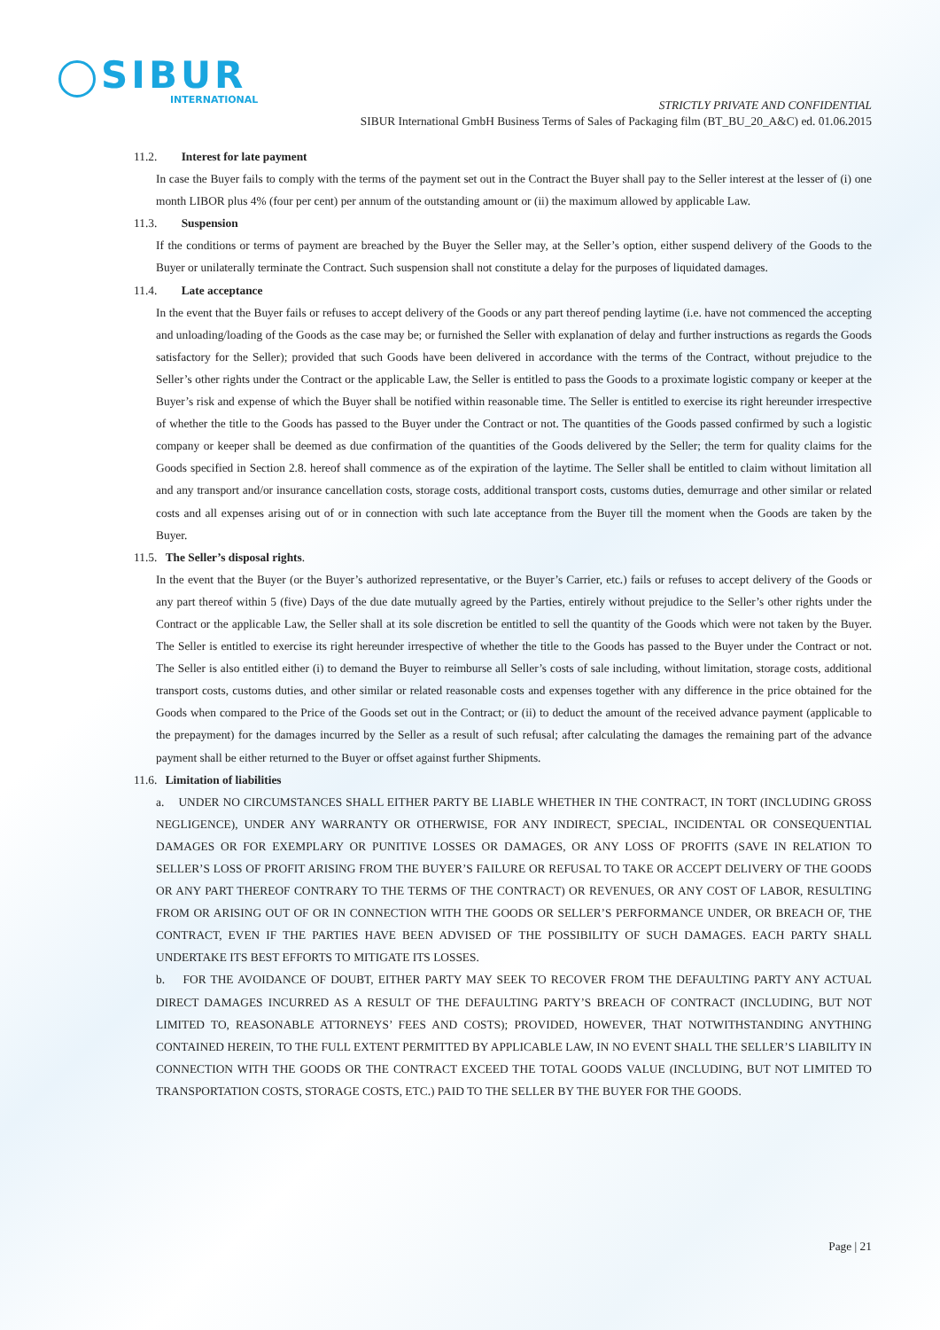SIBUR
INTERNATIONAL
STRICTLY PRIVATE AND CONFIDENTIAL
SIBUR International GmbH Business Terms of Sales of Packaging film (BT_BU_20_A&C) ed. 01.06.2015
11.2. Interest for late payment
In case the Buyer fails to comply with the terms of the payment set out in the Contract the Buyer shall pay to the Seller interest at the lesser of (i) one month LIBOR plus 4% (four per cent) per annum of the outstanding amount or (ii) the maximum allowed by applicable Law.
11.3. Suspension
If the conditions or terms of payment are breached by the Buyer the Seller may, at the Seller’s option, either suspend delivery of the Goods to the Buyer or unilaterally terminate the Contract. Such suspension shall not constitute a delay for the purposes of liquidated damages.
11.4. Late acceptance
In the event that the Buyer fails or refuses to accept delivery of the Goods or any part thereof pending laytime (i.e. have not commenced the accepting and unloading/loading of the Goods as the case may be; or furnished the Seller with explanation of delay and further instructions as regards the Goods satisfactory for the Seller); provided that such Goods have been delivered in accordance with the terms of the Contract, without prejudice to the Seller’s other rights under the Contract or the applicable Law, the Seller is entitled to pass the Goods to a proximate logistic company or keeper at the Buyer’s risk and expense of which the Buyer shall be notified within reasonable time. The Seller is entitled to exercise its right hereunder irrespective of whether the title to the Goods has passed to the Buyer under the Contract or not. The quantities of the Goods passed confirmed by such a logistic company or keeper shall be deemed as due confirmation of the quantities of the Goods delivered by the Seller; the term for quality claims for the Goods specified in Section 2.8. hereof shall commence as of the expiration of the laytime. The Seller shall be entitled to claim without limitation all and any transport and/or insurance cancellation costs, storage costs, additional transport costs, customs duties, demurrage and other similar or related costs and all expenses arising out of or in connection with such late acceptance from the Buyer till the moment when the Goods are taken by the Buyer.
11.5. The Seller’s disposal rights.
In the event that the Buyer (or the Buyer’s authorized representative, or the Buyer’s Carrier, etc.) fails or refuses to accept delivery of the Goods or any part thereof within 5 (five) Days of the due date mutually agreed by the Parties, entirely without prejudice to the Seller’s other rights under the Contract or the applicable Law, the Seller shall at its sole discretion be entitled to sell the quantity of the Goods which were not taken by the Buyer. The Seller is entitled to exercise its right hereunder irrespective of whether the title to the Goods has passed to the Buyer under the Contract or not. The Seller is also entitled either (i) to demand the Buyer to reimburse all Seller’s costs of sale including, without limitation, storage costs, additional transport costs, customs duties, and other similar or related reasonable costs and expenses together with any difference in the price obtained for the Goods when compared to the Price of the Goods set out in the Contract; or (ii) to deduct the amount of the received advance payment (applicable to the prepayment) for the damages incurred by the Seller as a result of such refusal; after calculating the damages the remaining part of the advance payment shall be either returned to the Buyer or offset against further Shipments.
11.6. Limitation of liabilities
a. UNDER NO CIRCUMSTANCES SHALL EITHER PARTY BE LIABLE WHETHER IN THE CONTRACT, IN TORT (INCLUDING GROSS NEGLIGENCE), UNDER ANY WARRANTY OR OTHERWISE, FOR ANY INDIRECT, SPECIAL, INCIDENTAL OR CONSEQUENTIAL DAMAGES OR FOR EXEMPLARY OR PUNITIVE LOSSES OR DAMAGES, OR ANY LOSS OF PROFITS (SAVE IN RELATION TO SELLER’S LOSS OF PROFIT ARISING FROM THE BUYER’S FAILURE OR REFUSAL TO TAKE OR ACCEPT DELIVERY OF THE GOODS OR ANY PART THEREOF CONTRARY TO THE TERMS OF THE CONTRACT) OR REVENUES, OR ANY COST OF LABOR, RESULTING FROM OR ARISING OUT OF OR IN CONNECTION WITH THE GOODS OR SELLER’S PERFORMANCE UNDER, OR BREACH OF, THE CONTRACT, EVEN IF THE PARTIES HAVE BEEN ADVISED OF THE POSSIBILITY OF SUCH DAMAGES. EACH PARTY SHALL UNDERTAKE ITS BEST EFFORTS TO MITIGATE ITS LOSSES.
b. FOR THE AVOIDANCE OF DOUBT, EITHER PARTY MAY SEEK TO RECOVER FROM THE DEFAULTING PARTY ANY ACTUAL DIRECT DAMAGES INCURRED AS A RESULT OF THE DEFAULTING PARTY’S BREACH OF CONTRACT (INCLUDING, BUT NOT LIMITED TO, REASONABLE ATTORNEYS’ FEES AND COSTS); PROVIDED, HOWEVER, THAT NOTWITHSTANDING ANYTHING CONTAINED HEREIN, TO THE FULL EXTENT PERMITTED BY APPLICABLE LAW, IN NO EVENT SHALL THE SELLER’S LIABILITY IN CONNECTION WITH THE GOODS OR THE CONTRACT EXCEED THE TOTAL GOODS VALUE (INCLUDING, BUT NOT LIMITED TO TRANSPORTATION COSTS, STORAGE COSTS, ETC.) PAID TO THE SELLER BY THE BUYER FOR THE GOODS.
Page | 21